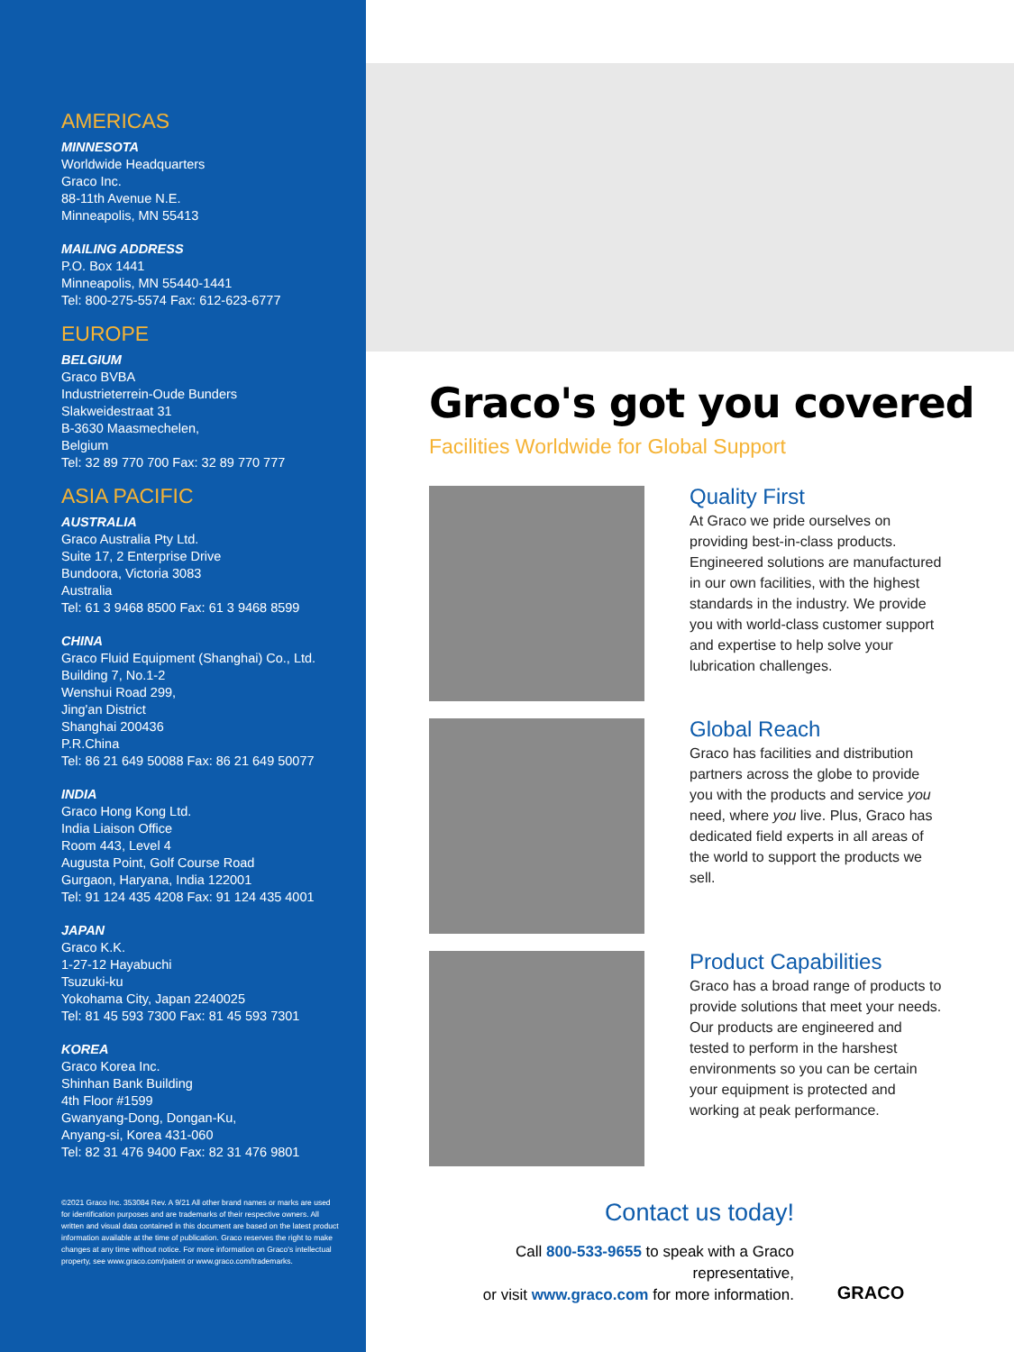AMERICAS
MINNESOTA
Worldwide Headquarters
Graco Inc.
88-11th Avenue N.E.
Minneapolis, MN 55413
MAILING ADDRESS
P.O. Box 1441
Minneapolis, MN 55440-1441
Tel: 800-275-5574 Fax: 612-623-6777
EUROPE
BELGIUM
Graco BVBA
Industrieterrein-Oude Bunders
Slakweidestraat 31
B-3630 Maasmechelen,
Belgium
Tel: 32 89 770 700 Fax: 32 89 770 777
ASIA PACIFIC
AUSTRALIA
Graco Australia Pty Ltd.
Suite 17, 2 Enterprise Drive
Bundoora, Victoria 3083
Australia
Tel: 61 3 9468 8500 Fax: 61 3 9468 8599
CHINA
Graco Fluid Equipment (Shanghai) Co., Ltd.
Building 7, No.1-2
Wenshui Road 299,
Jing'an District
Shanghai 200436
P.R.China
Tel: 86 21 649 50088 Fax: 86 21 649 50077
INDIA
Graco Hong Kong Ltd.
India Liaison Office
Room 443, Level 4
Augusta Point, Golf Course Road
Gurgaon, Haryana, India 122001
Tel: 91 124 435 4208 Fax: 91 124 435 4001
JAPAN
Graco K.K.
1-27-12 Hayabuchi
Tsuzuki-ku
Yokohama City, Japan 2240025
Tel: 81 45 593 7300 Fax: 81 45 593 7301
KOREA
Graco Korea Inc.
Shinhan Bank Building
4th Floor #1599
Gwanyang-Dong, Dongan-Ku,
Anyang-si, Korea 431-060
Tel: 82 31 476 9400 Fax: 82 31 476 9801
©2021 Graco Inc. 353084 Rev. A 9/21 All other brand names or marks are used for identification purposes and are trademarks of their respective owners. All written and visual data contained in this document are based on the latest product information available at the time of publication. Graco reserves the right to make changes at any time without notice. For more information on Graco's intellectual property, see www.graco.com/patent or www.graco.com/trademarks.
Graco's got you covered
Facilities Worldwide for Global Support
Quality First
At Graco we pride ourselves on providing best-in-class products. Engineered solutions are manufactured in our own facilities, with the highest standards in the industry. We provide you with world-class customer support and expertise to help solve your lubrication challenges.
Global Reach
Graco has facilities and distribution partners across the globe to provide you with the products and service you need, where you live. Plus, Graco has dedicated field experts in all areas of the world to support the products we sell.
Product Capabilities
Graco has a broad range of products to provide solutions that meet your needs. Our products are engineered and tested to perform in the harshest environments so you can be certain your equipment is protected and working at peak performance.
Contact us today!
Call 800-533-9655 to speak with a Graco representative,
or visit www.graco.com for more information.
GRACO